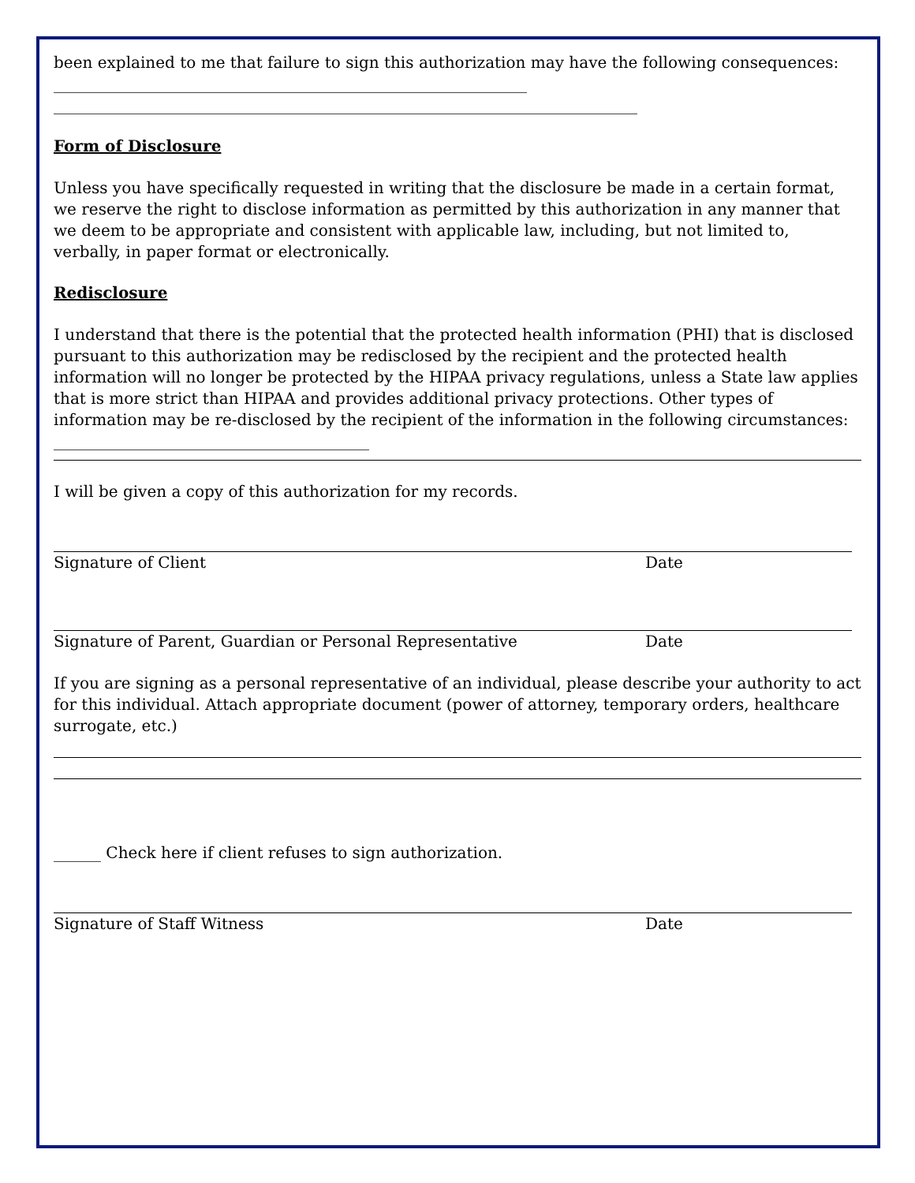been explained to me that failure to sign this authorization may have the following consequences: ____________________________________________________________
__________________________________________________________________________
Form of Disclosure
Unless you have specifically requested in writing that the disclosure be made in a certain format, we reserve the right to disclose information as permitted by this authorization in any manner that we deem to be appropriate and consistent with applicable law, including, but not limited to, verbally, in paper format or electronically.
Redisclosure
I understand that there is the potential that the protected health information (PHI) that is disclosed pursuant to this authorization may be redisclosed by the recipient and the protected health information will no longer be protected by the HIPAA privacy regulations, unless a State law applies that is more strict than HIPAA and provides additional privacy protections. Other types of information may be re-disclosed by the recipient of the information in the following circumstances: ________________________________________
I will be given a copy of this authorization for my records.
Signature of Client Date
Signature of Parent, Guardian or Personal Representative Date
If you are signing as a personal representative of an individual, please describe your authority to act for this individual. Attach appropriate document (power of attorney, temporary orders, healthcare surrogate, etc.)
______ Check here if client refuses to sign authorization.
Signature of Staff Witness Date